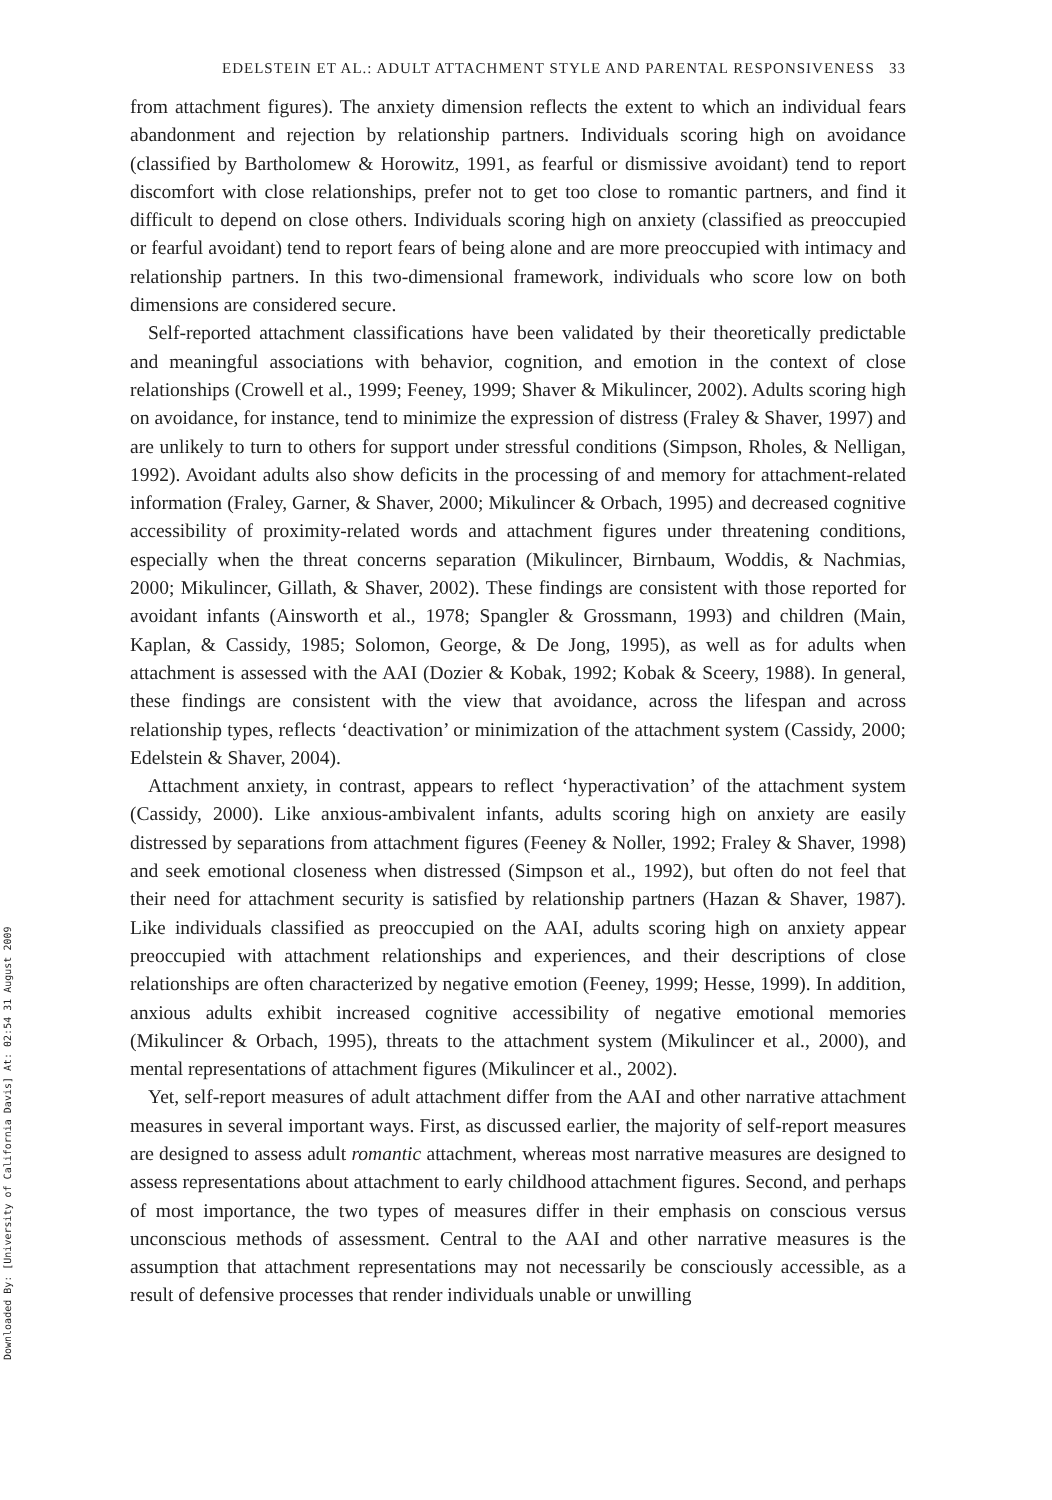Downloaded By: [University of California Davis] At: 02:54 31 August 2009
EDELSTEIN ET AL.: ADULT ATTACHMENT STYLE AND PARENTAL RESPONSIVENESS 33
from attachment figures). The anxiety dimension reflects the extent to which an individual fears abandonment and rejection by relationship partners. Individuals scoring high on avoidance (classified by Bartholomew & Horowitz, 1991, as fearful or dismissive avoidant) tend to report discomfort with close relationships, prefer not to get too close to romantic partners, and find it difficult to depend on close others. Individuals scoring high on anxiety (classified as preoccupied or fearful avoidant) tend to report fears of being alone and are more preoccupied with intimacy and relationship partners. In this two-dimensional framework, individuals who score low on both dimensions are considered secure.
Self-reported attachment classifications have been validated by their theoretically predictable and meaningful associations with behavior, cognition, and emotion in the context of close relationships (Crowell et al., 1999; Feeney, 1999; Shaver & Mikulincer, 2002). Adults scoring high on avoidance, for instance, tend to minimize the expression of distress (Fraley & Shaver, 1997) and are unlikely to turn to others for support under stressful conditions (Simpson, Rholes, & Nelligan, 1992). Avoidant adults also show deficits in the processing of and memory for attachment-related information (Fraley, Garner, & Shaver, 2000; Mikulincer & Orbach, 1995) and decreased cognitive accessibility of proximity-related words and attachment figures under threatening conditions, especially when the threat concerns separation (Mikulincer, Birnbaum, Woddis, & Nachmias, 2000; Mikulincer, Gillath, & Shaver, 2002). These findings are consistent with those reported for avoidant infants (Ainsworth et al., 1978; Spangler & Grossmann, 1993) and children (Main, Kaplan, & Cassidy, 1985; Solomon, George, & De Jong, 1995), as well as for adults when attachment is assessed with the AAI (Dozier & Kobak, 1992; Kobak & Sceery, 1988). In general, these findings are consistent with the view that avoidance, across the lifespan and across relationship types, reflects ‘deactivation’ or minimization of the attachment system (Cassidy, 2000; Edelstein & Shaver, 2004).
Attachment anxiety, in contrast, appears to reflect ‘hyperactivation’ of the attachment system (Cassidy, 2000). Like anxious-ambivalent infants, adults scoring high on anxiety are easily distressed by separations from attachment figures (Feeney & Noller, 1992; Fraley & Shaver, 1998) and seek emotional closeness when distressed (Simpson et al., 1992), but often do not feel that their need for attachment security is satisfied by relationship partners (Hazan & Shaver, 1987). Like individuals classified as preoccupied on the AAI, adults scoring high on anxiety appear preoccupied with attachment relationships and experiences, and their descriptions of close relationships are often characterized by negative emotion (Feeney, 1999; Hesse, 1999). In addition, anxious adults exhibit increased cognitive accessibility of negative emotional memories (Mikulincer & Orbach, 1995), threats to the attachment system (Mikulincer et al., 2000), and mental representations of attachment figures (Mikulincer et al., 2002).
Yet, self-report measures of adult attachment differ from the AAI and other narrative attachment measures in several important ways. First, as discussed earlier, the majority of self-report measures are designed to assess adult romantic attachment, whereas most narrative measures are designed to assess representations about attachment to early childhood attachment figures. Second, and perhaps of most importance, the two types of measures differ in their emphasis on conscious versus unconscious methods of assessment. Central to the AAI and other narrative measures is the assumption that attachment representations may not necessarily be consciously accessible, as a result of defensive processes that render individuals unable or unwilling